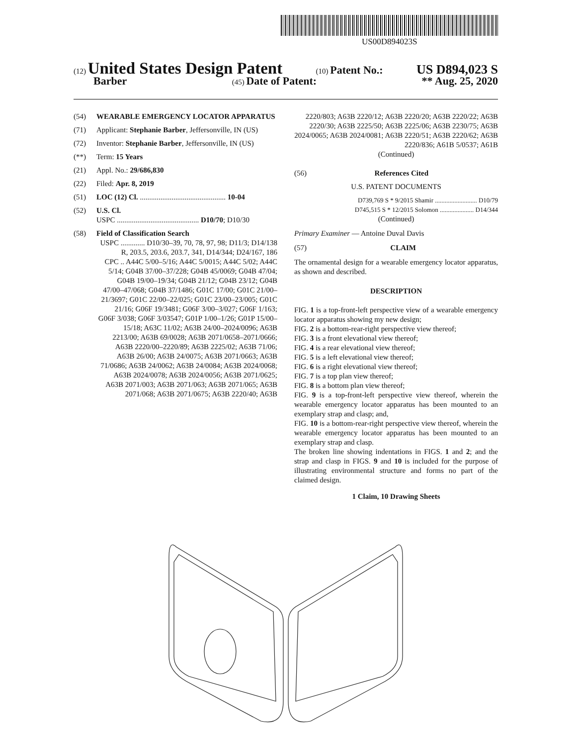US00D894023S
(12) United States Design Patent (10) Patent No.: US D894,023 S
Barber (45) Date of Patent: ** Aug. 25, 2020
(54) WEARABLE EMERGENCY LOCATOR APPARATUS
(71) Applicant: Stephanie Barber, Jeffersonville, IN (US)
(72) Inventor: Stephanie Barber, Jeffersonville, IN (US)
(**) Term: 15 Years
(21) Appl. No.: 29/686,830
(22) Filed: Apr. 8, 2019
(51) LOC (12) Cl. .............................................. 10-04
(52) U.S. Cl.
USPC ............................................ D10/70; D10/30
(58) Field of Classification Search
USPC ............. D10/30–39, 70, 78, 97, 98; D11/3; D14/138 R, 203.5, 203.6, 203.7, 341, D14/344; D24/167, 186
CPC .. A44C 5/00–5/16; A44C 5/0015; A44C 5/02; A44C 5/14; G04B 37/00–37/228; G04B 45/0069; G04B 47/04; G04B 19/00–19/34; G04B 21/12; G04B 23/12; G04B 47/00–47/068; G04B 37/1486; G01C 17/00; G01C 21/00–21/3697; G01C 22/00–22/025; G01C 23/00–23/005; G01C 21/16; G06F 19/3481; G06F 3/00–3/027; G06F 1/163; G06F 3/038; G06F 3/03547; G01P 1/00–1/26; G01P 15/00–15/18; A63C 11/02; A63B 24/00–2024/0096; A63B 2213/00; A63B 69/0028; A63B 2071/0658–2071/0666; A63B 2220/00–2220/89; A63B 2225/02; A63B 71/06; A63B 26/00; A63B 24/0075; A63B 2071/0663; A63B 71/0686; A63B 24/0062; A63B 24/0084; A63B 2024/0068; A63B 2024/0078; A63B 2024/0056; A63B 2071/0625; A63B 2071/003; A63B 2071/063; A63B 2071/065; A63B 2071/068; A63B 2071/0675; A63B 2220/40; A63B
2220/803; A63B 2220/12; A63B 2220/20; A63B 2220/22; A63B 2220/30; A63B 2225/50; A63B 2225/06; A63B 2230/75; A63B 2024/0065; A63B 2024/0081; A63B 2220/51; A63B 2220/62; A63B 2220/836; A61B 5/0537; A61B
(Continued)
(56) References Cited
U.S. PATENT DOCUMENTS
D739,769 S * 9/2015 Shamir .......................... D10/79
D745,515 S * 12/2015 Solomon ..................... D14/344
(Continued)
Primary Examiner — Antoine Duval Davis
(57) CLAIM
The ornamental design for a wearable emergency locator apparatus, as shown and described.
DESCRIPTION
FIG. 1 is a top-front-left perspective view of a wearable emergency locator apparatus showing my new design;
FIG. 2 is a bottom-rear-right perspective view thereof;
FIG. 3 is a front elevational view thereof;
FIG. 4 is a rear elevational view thereof;
FIG. 5 is a left elevational view thereof;
FIG. 6 is a right elevational view thereof;
FIG. 7 is a top plan view thereof;
FIG. 8 is a bottom plan view thereof;
FIG. 9 is a top-front-left perspective view thereof, wherein the wearable emergency locator apparatus has been mounted to an exemplary strap and clasp; and,
FIG. 10 is a bottom-rear-right perspective view thereof, wherein the wearable emergency locator apparatus has been mounted to an exemplary strap and clasp.
The broken line showing indentations in FIGS. 1 and 2; and the strap and clasp in FIGS. 9 and 10 is included for the purpose of illustrating environmental structure and forms no part of the claimed design.
1 Claim, 10 Drawing Sheets